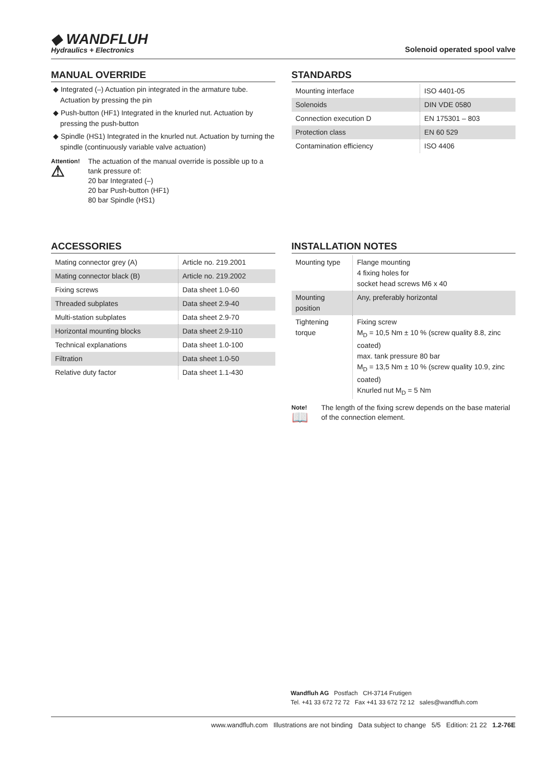◆ WANDFLUH
Hydraulics + Electronics
Solenoid operated spool valve
MANUAL OVERRIDE
◆ Integrated (–) Actuation pin integrated in the armature tube. Actuation by pressing the pin
◆ Push-button (HF1) Integrated in the knurled nut. Actuation by pressing the push-button
◆ Spindle (HS1) Integrated in the knurled nut. Actuation by turning the spindle (continuously variable valve actuation)
Attention!
⚠
The actuation of the manual override is possible up to a tank pressure of:
20 bar Integrated (–)
20 bar Push-button (HF1)
80 bar Spindle (HS1)
STANDARDS
| Mounting interface | ISO 4401-05 |
| Solenoids | DIN VDE 0580 |
| Connection execution D | EN 175301 – 803 |
| Protection class | EN 60 529 |
| Contamination efficiency | ISO 4406 |
ACCESSORIES
| Mating connector grey (A) | Article no. 219.2001 |
| Mating connector black (B) | Article no. 219.2002 |
| Fixing screws | Data sheet 1.0-60 |
| Threaded subplates | Data sheet 2.9-40 |
| Multi-station subplates | Data sheet 2.9-70 |
| Horizontal mounting blocks | Data sheet 2.9-110 |
| Technical explanations | Data sheet 1.0-100 |
| Filtration | Data sheet 1.0-50 |
| Relative duty factor | Data sheet 1.1-430 |
INSTALLATION NOTES
| Mounting type | Flange mounting 4 fixing holes for socket head screws M6 x 40 |
| Mounting position | Any, preferably horizontal |
| Tightening torque | Fixing screw M<sub>D</sub> = 10,5 Nm ± 10 % (screw quality 8.8, zinc coated) max. tank pressure 80 bar M<sub>D</sub> = 13,5 Nm ± 10 % (screw quality 10.9, zinc coated) Knurled nut M<sub>D</sub> = 5 Nm |
Note!
📖
The length of the fixing screw depends on the base material of the connection element.
Wandfluh AG Postfach CH-3714 Frutigen
Tel. +41 33 672 72 72 Fax +41 33 672 72 12 sales@wandfluh.com
www.wandfluh.com Illustrations are not binding Data subject to change 5/5 Edition: 21 22 1.2-76E